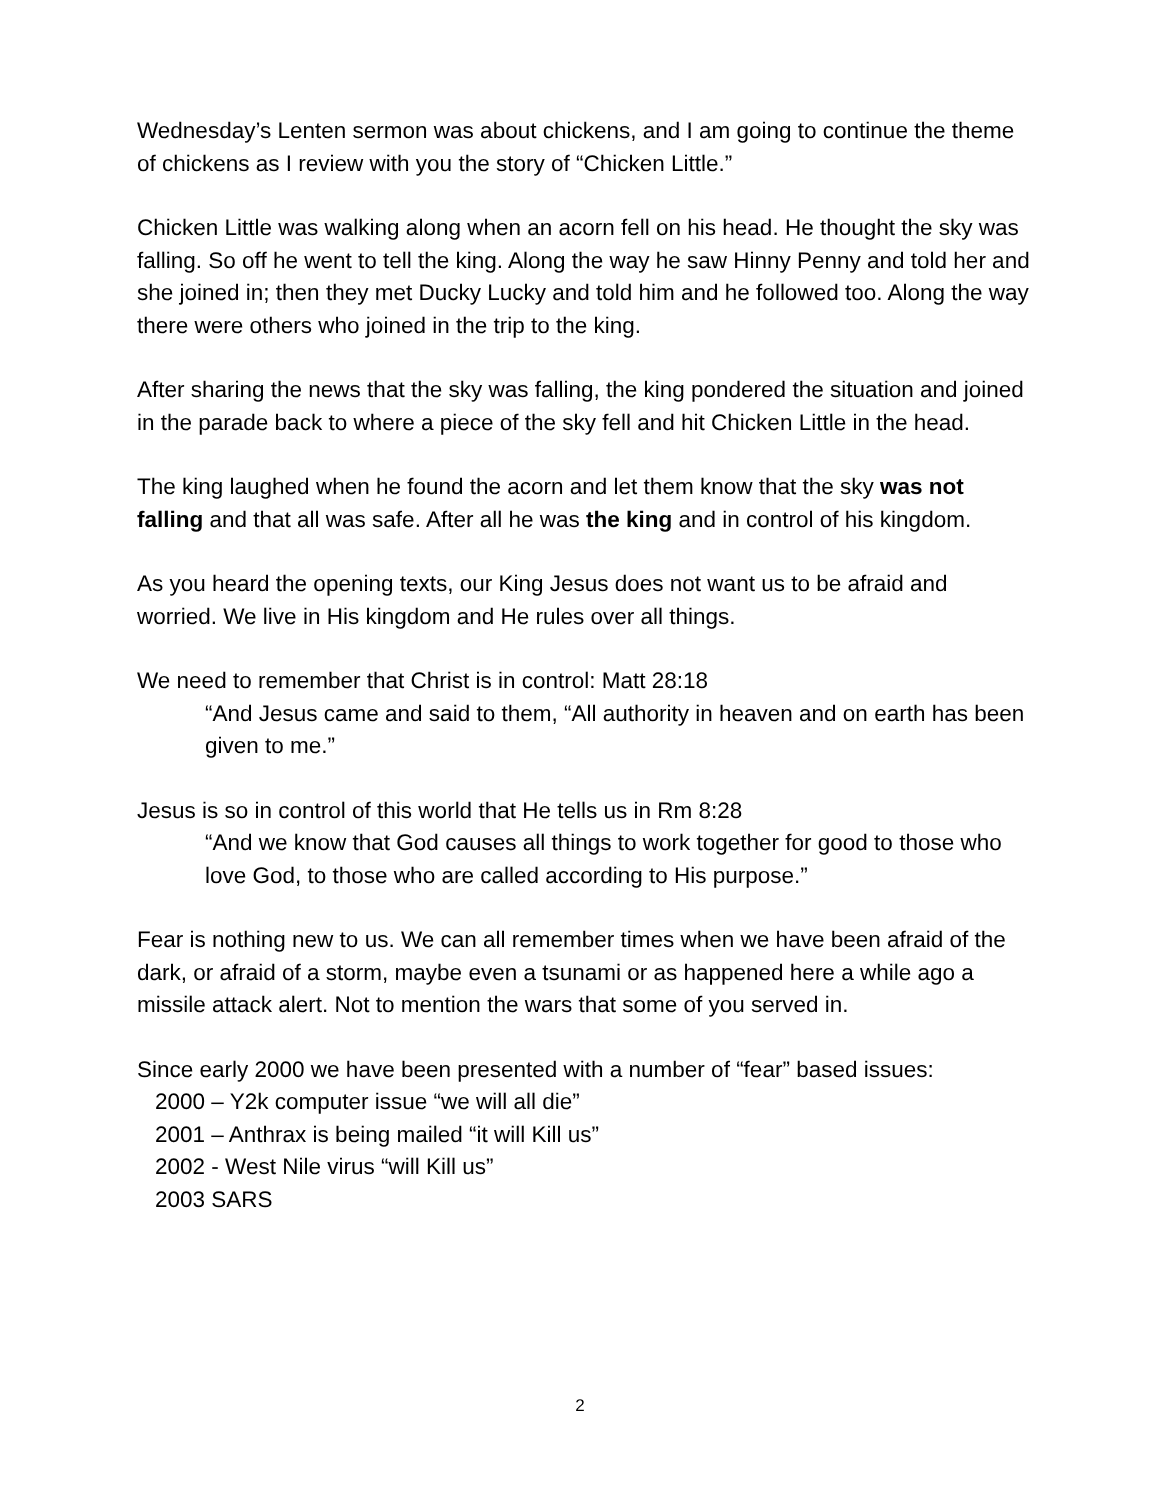Wednesday’s Lenten sermon was about chickens, and I am going to continue the theme of chickens as I review with you the story of “Chicken Little.”
Chicken Little was walking along when an acorn fell on his head. He thought the sky was falling. So off he went to tell the king. Along the way he saw Hinny Penny and told her and she joined in; then they met Ducky Lucky and told him and he followed too. Along the way there were others who joined in the trip to the king.
After sharing the news that the sky was falling, the king pondered the situation and joined in the parade back to where a piece of the sky fell and hit Chicken Little in the head.
The king laughed when he found the acorn and let them know that the sky was not falling and that all was safe. After all he was the king and in control of his kingdom.
As you heard the opening texts, our King Jesus does not want us to be afraid and worried. We live in His kingdom and He rules over all things.
We need to remember that Christ is in control: Matt 28:18
“And Jesus came and said to them, “All authority in heaven and on earth has been given to me.”
Jesus is so in control of this world that He tells us in Rm 8:28
“And we know that God causes all things to work together for good to those who love God, to those who are called according to His purpose.”
Fear is nothing new to us. We can all remember times when we have been afraid of the dark, or afraid of a storm, maybe even a tsunami or as happened here a while ago a missile attack alert. Not to mention the wars that some of you served in.
Since early 2000 we have been presented with a number of “fear” based issues:
2000 – Y2k computer issue “we will all die”
2001 – Anthrax is being mailed “it will Kill us”
2002 - West Nile virus “will Kill us”
2003 SARS
2